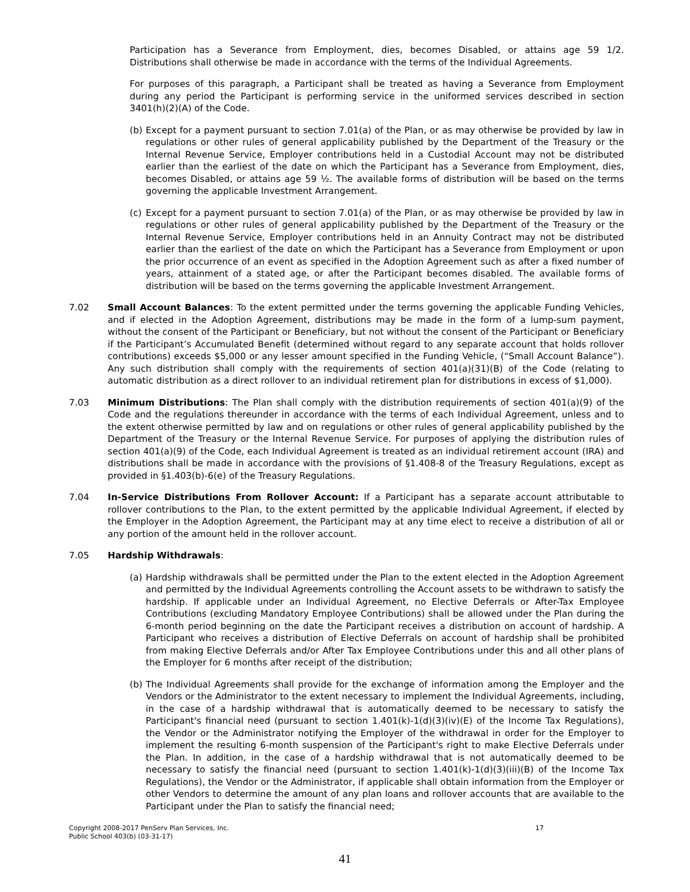Participation has a Severance from Employment, dies, becomes Disabled, or attains age 59 1/2. Distributions shall otherwise be made in accordance with the terms of the Individual Agreements.
For purposes of this paragraph, a Participant shall be treated as having a Severance from Employment during any period the Participant is performing service in the uniformed services described in section 3401(h)(2)(A) of the Code.
(b) Except for a payment pursuant to section 7.01(a) of the Plan, or as may otherwise be provided by law in regulations or other rules of general applicability published by the Department of the Treasury or the Internal Revenue Service, Employer contributions held in a Custodial Account may not be distributed earlier than the earliest of the date on which the Participant has a Severance from Employment, dies, becomes Disabled, or attains age 59 ½. The available forms of distribution will be based on the terms governing the applicable Investment Arrangement.
(c) Except for a payment pursuant to section 7.01(a) of the Plan, or as may otherwise be provided by law in regulations or other rules of general applicability published by the Department of the Treasury or the Internal Revenue Service, Employer contributions held in an Annuity Contract may not be distributed earlier than the earliest of the date on which the Participant has a Severance from Employment or upon the prior occurrence of an event as specified in the Adoption Agreement such as after a fixed number of years, attainment of a stated age, or after the Participant becomes disabled. The available forms of distribution will be based on the terms governing the applicable Investment Arrangement.
7.02 Small Account Balances: To the extent permitted under the terms governing the applicable Funding Vehicles, and if elected in the Adoption Agreement, distributions may be made in the form of a lump-sum payment, without the consent of the Participant or Beneficiary, but not without the consent of the Participant or Beneficiary if the Participant’s Accumulated Benefit (determined without regard to any separate account that holds rollover contributions) exceeds $5,000 or any lesser amount specified in the Funding Vehicle, (“Small Account Balance”). Any such distribution shall comply with the requirements of section 401(a)(31)(B) of the Code (relating to automatic distribution as a direct rollover to an individual retirement plan for distributions in excess of $1,000).
7.03 Minimum Distributions: The Plan shall comply with the distribution requirements of section 401(a)(9) of the Code and the regulations thereunder in accordance with the terms of each Individual Agreement, unless and to the extent otherwise permitted by law and on regulations or other rules of general applicability published by the Department of the Treasury or the Internal Revenue Service. For purposes of applying the distribution rules of section 401(a)(9) of the Code, each Individual Agreement is treated as an individual retirement account (IRA) and distributions shall be made in accordance with the provisions of §1.408-8 of the Treasury Regulations, except as provided in §1.403(b)-6(e) of the Treasury Regulations.
7.04 In-Service Distributions From Rollover Account: If a Participant has a separate account attributable to rollover contributions to the Plan, to the extent permitted by the applicable Individual Agreement, if elected by the Employer in the Adoption Agreement, the Participant may at any time elect to receive a distribution of all or any portion of the amount held in the rollover account.
7.05 Hardship Withdrawals:
(a) Hardship withdrawals shall be permitted under the Plan to the extent elected in the Adoption Agreement and permitted by the Individual Agreements controlling the Account assets to be withdrawn to satisfy the hardship. If applicable under an Individual Agreement, no Elective Deferrals or After-Tax Employee Contributions (excluding Mandatory Employee Contributions) shall be allowed under the Plan during the 6-month period beginning on the date the Participant receives a distribution on account of hardship. A Participant who receives a distribution of Elective Deferrals on account of hardship shall be prohibited from making Elective Deferrals and/or After Tax Employee Contributions under this and all other plans of the Employer for 6 months after receipt of the distribution;
(b) The Individual Agreements shall provide for the exchange of information among the Employer and the Vendors or the Administrator to the extent necessary to implement the Individual Agreements, including, in the case of a hardship withdrawal that is automatically deemed to be necessary to satisfy the Participant's financial need (pursuant to section 1.401(k)-1(d)(3)(iv)(E) of the Income Tax Regulations), the Vendor or the Administrator notifying the Employer of the withdrawal in order for the Employer to implement the resulting 6-month suspension of the Participant's right to make Elective Deferrals under the Plan. In addition, in the case of a hardship withdrawal that is not automatically deemed to be necessary to satisfy the financial need (pursuant to section 1.401(k)-1(d)(3)(iii)(B) of the Income Tax Regulations), the Vendor or the Administrator, if applicable shall obtain information from the Employer or other Vendors to determine the amount of any plan loans and rollover accounts that are available to the Participant under the Plan to satisfy the financial need;
Copyright 2008-2017 PenServ Plan Services, Inc.
Public School 403(b) (03-31-17)
17
41